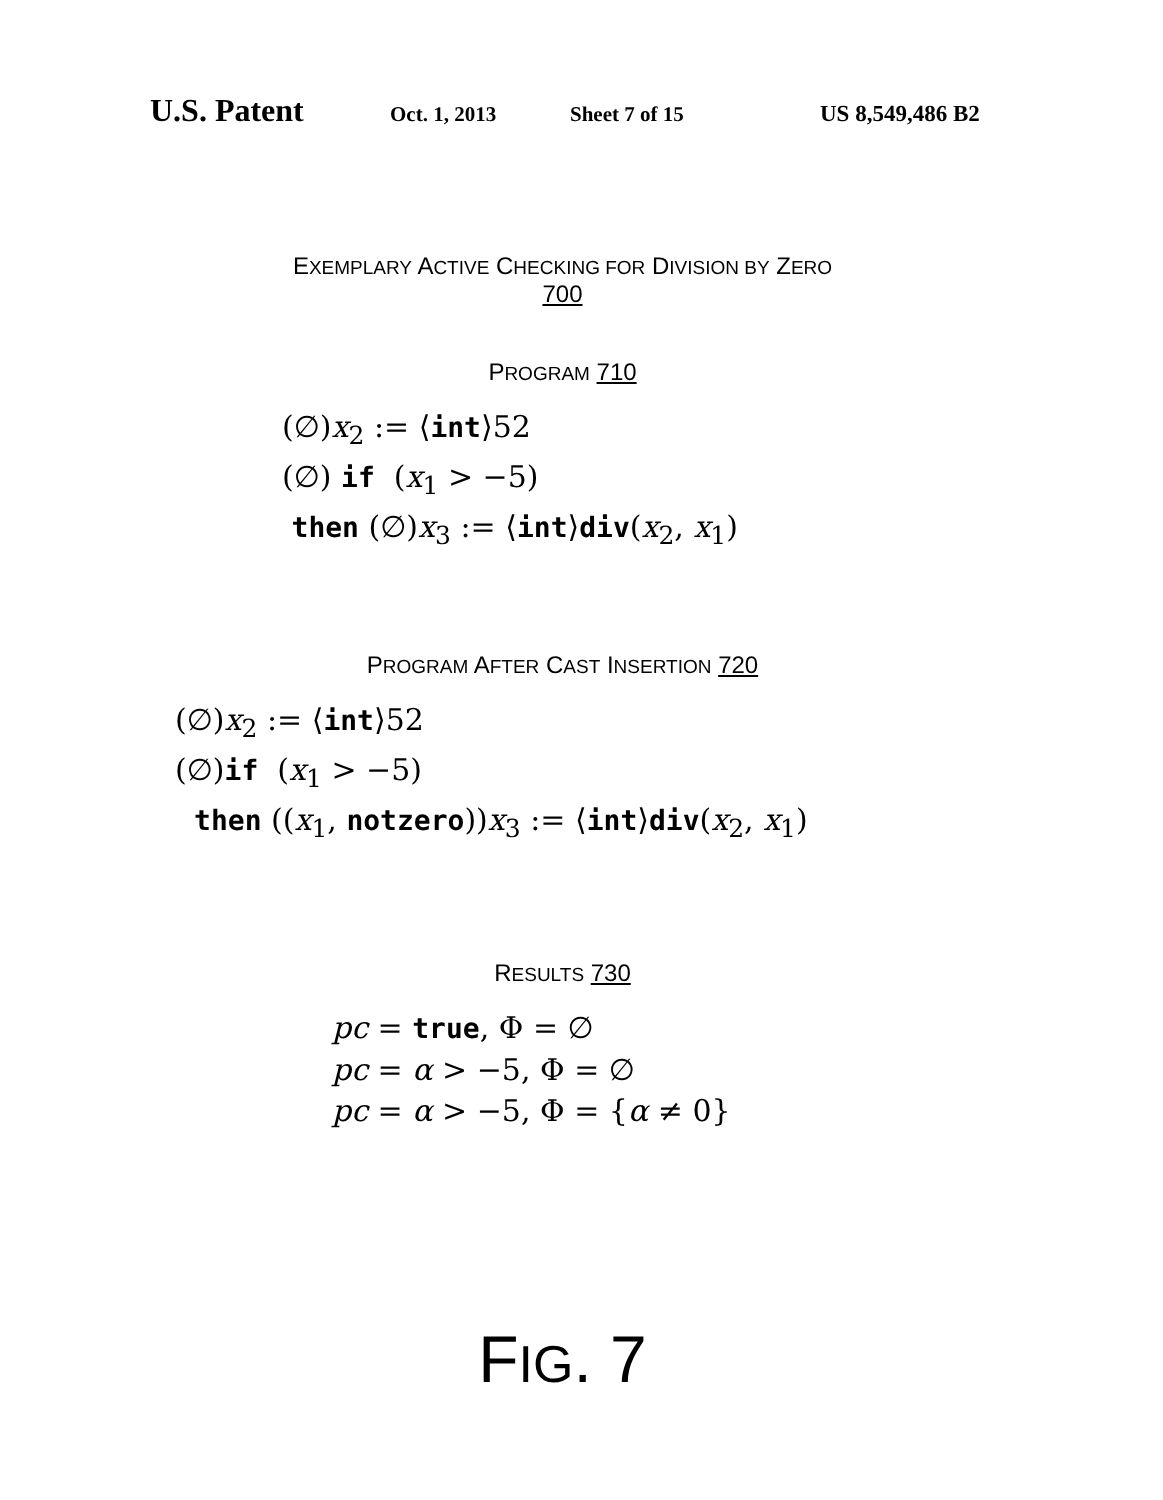U.S. Patent Oct. 1, 2013 Sheet 7 of 15 US 8,549,486 B2
EXEMPLARY ACTIVE CHECKING FOR DIVISION BY ZERO
700
PROGRAM 710
(∅)x<sub>2</sub> := ⟨int⟩52
(∅) if (x<sub>1</sub> > −5)
then (∅)x<sub>3</sub> := ⟨int⟩div(x<sub>2</sub>, x<sub>1</sub>)
PROGRAM AFTER CAST INSERTION 720
(∅)x<sub>2</sub> := ⟨int⟩52
(∅)if (x<sub>1</sub> > −5)
then ((x<sub>1</sub>, notzero))x<sub>3</sub> := ⟨int⟩div(x<sub>2</sub>, x<sub>1</sub>)
RESULTS 730
pc = true, Φ = ∅
pc = α > −5, Φ = ∅
pc = α > −5, Φ = {α ≠ 0}
FIG. 7